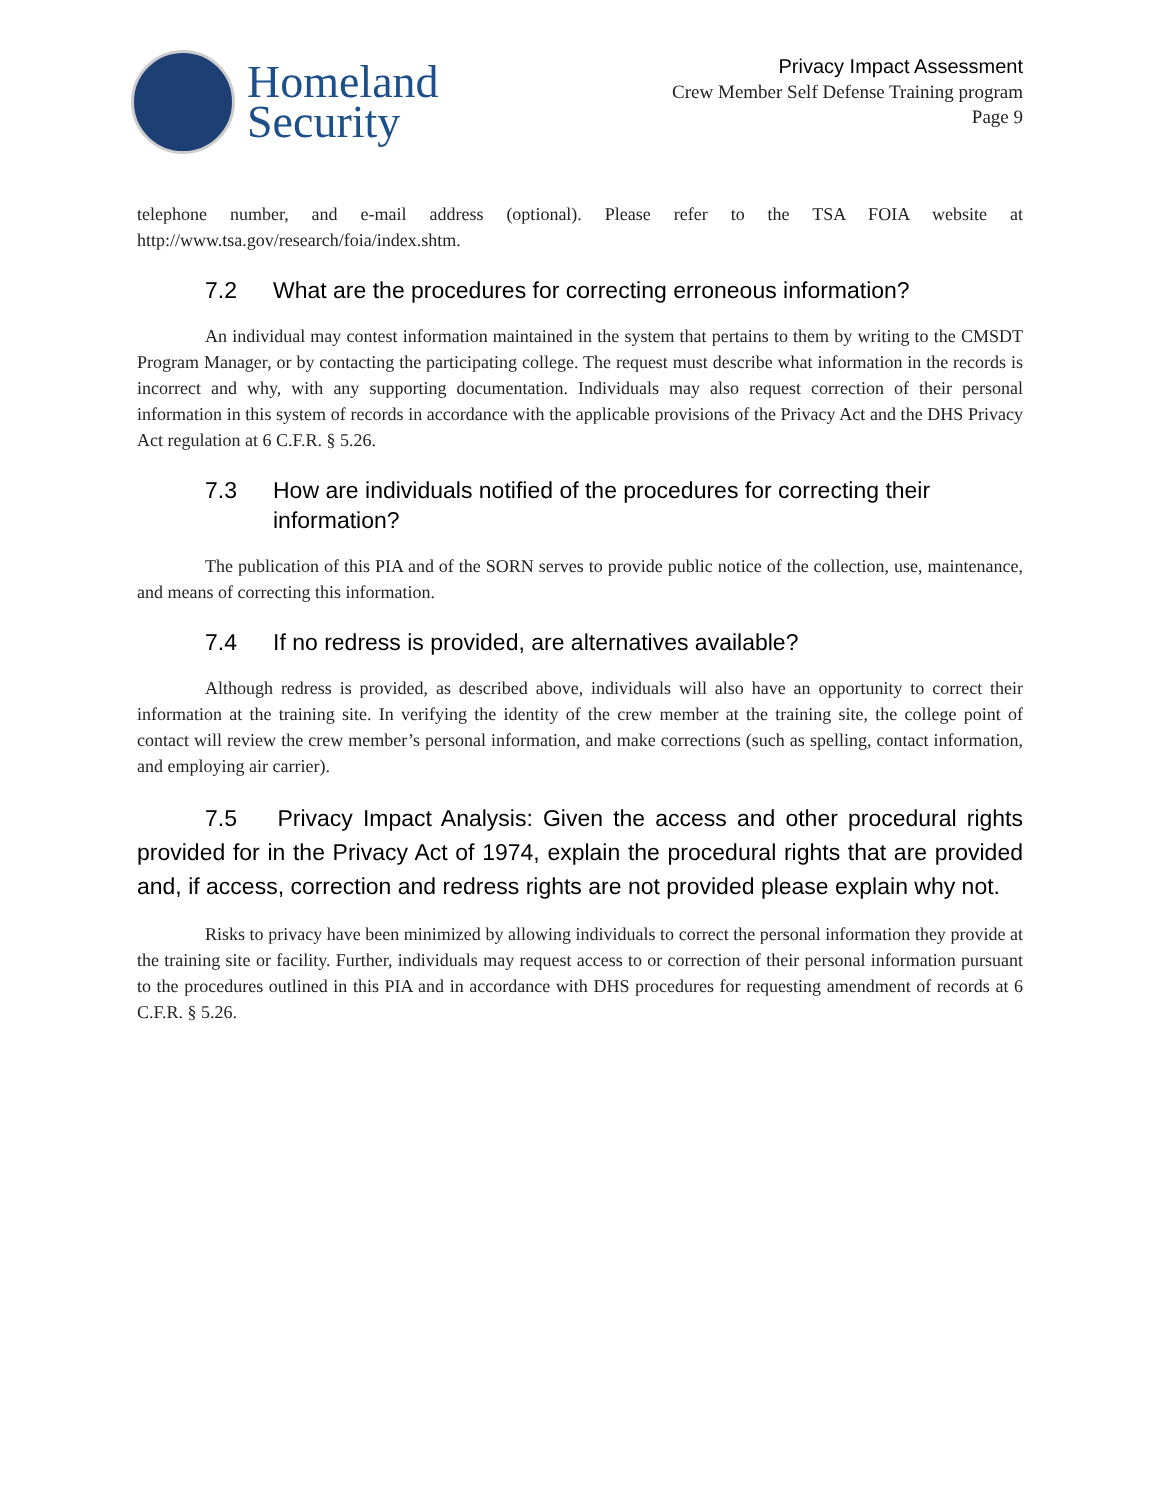Homeland
Security
Privacy Impact Assessment
Crew Member Self Defense Training program
Page 9
telephone number, and e-mail address (optional). Please refer to the TSA FOIA website at http://www.tsa.gov/research/foia/index.shtm.
7.2 What are the procedures for correcting erroneous information?
An individual may contest information maintained in the system that pertains to them by writing to the CMSDT Program Manager, or by contacting the participating college. The request must describe what information in the records is incorrect and why, with any supporting documentation. Individuals may also request correction of their personal information in this system of records in accordance with the applicable provisions of the Privacy Act and the DHS Privacy Act regulation at 6 C.F.R. § 5.26.
7.3 How are individuals notified of the procedures for correcting their information?
The publication of this PIA and of the SORN serves to provide public notice of the collection, use, maintenance, and means of correcting this information.
7.4 If no redress is provided, are alternatives available?
Although redress is provided, as described above, individuals will also have an opportunity to correct their information at the training site. In verifying the identity of the crew member at the training site, the college point of contact will review the crew member’s personal information, and make corrections (such as spelling, contact information, and employing air carrier).
7.5 Privacy Impact Analysis: Given the access and other procedural rights provided for in the Privacy Act of 1974, explain the procedural rights that are provided and, if access, correction and redress rights are not provided please explain why not.
Risks to privacy have been minimized by allowing individuals to correct the personal information they provide at the training site or facility. Further, individuals may request access to or correction of their personal information pursuant to the procedures outlined in this PIA and in accordance with DHS procedures for requesting amendment of records at 6 C.F.R. § 5.26.